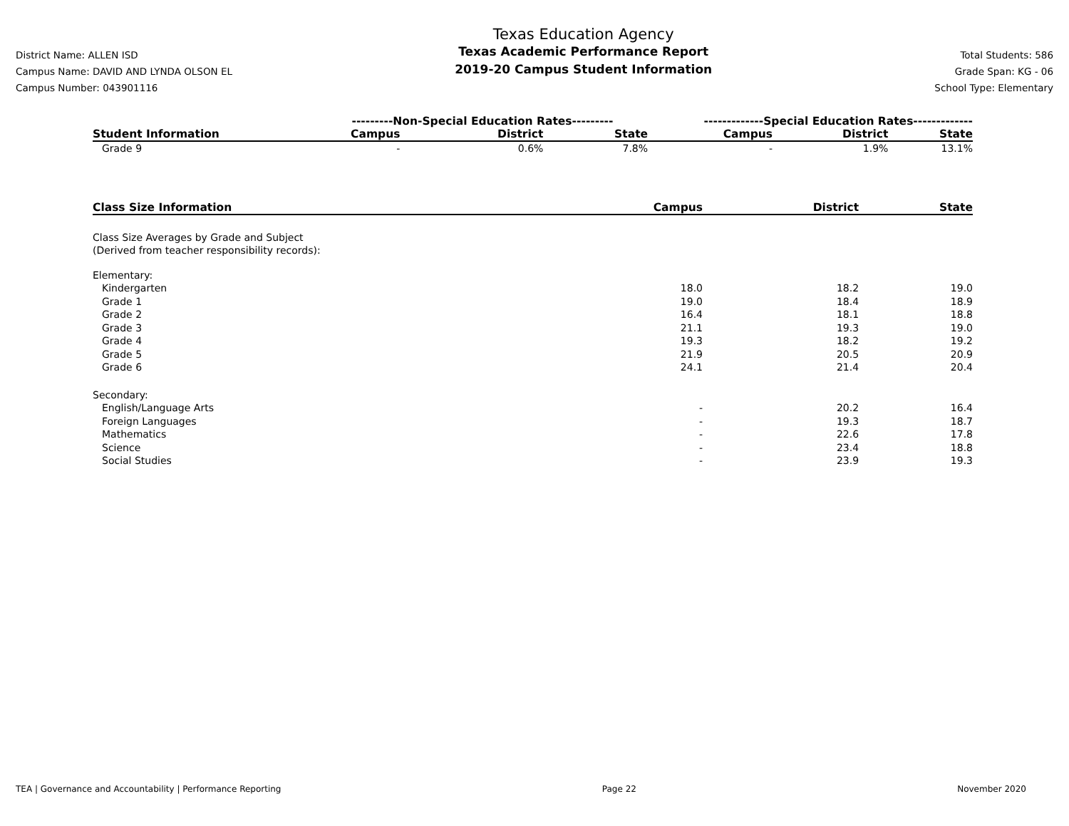District Name: ALLEN ISD
Campus Name: DAVID AND LYNDA OLSON EL
Campus Number: 043901116
Texas Education Agency
Texas Academic Performance Report
2019-20 Campus Student Information
Total Students: 586
Grade Span: KG - 06
School Type: Elementary
| | ---------Non-Special Education Rates--------- | | | -------------Special Education Rates------------- | | |
| --- | --- | --- | --- | --- | --- | --- |
| Student Information | Campus | District | State | Campus | District | State |
| Grade 9 | - | 0.6% | 7.8% | - | 1.9% | 13.1% |
| Class Size Information | Campus | District | State |
| --- | --- | --- | --- |
| Class Size Averages by Grade and Subject (Derived from teacher responsibility records): | | | |
| Elementary: | | | |
| Kindergarten | 18.0 | 18.2 | 19.0 |
| Grade 1 | 19.0 | 18.4 | 18.9 |
| Grade 2 | 16.4 | 18.1 | 18.8 |
| Grade 3 | 21.1 | 19.3 | 19.0 |
| Grade 4 | 19.3 | 18.2 | 19.2 |
| Grade 5 | 21.9 | 20.5 | 20.9 |
| Grade 6 | 24.1 | 21.4 | 20.4 |
| Secondary: | | | |
| English/Language Arts | - | 20.2 | 16.4 |
| Foreign Languages | - | 19.3 | 18.7 |
| Mathematics | - | 22.6 | 17.8 |
| Science | - | 23.4 | 18.8 |
| Social Studies | - | 23.9 | 19.3 |
TEA | Governance and Accountability | Performance Reporting Page 22 November 2020